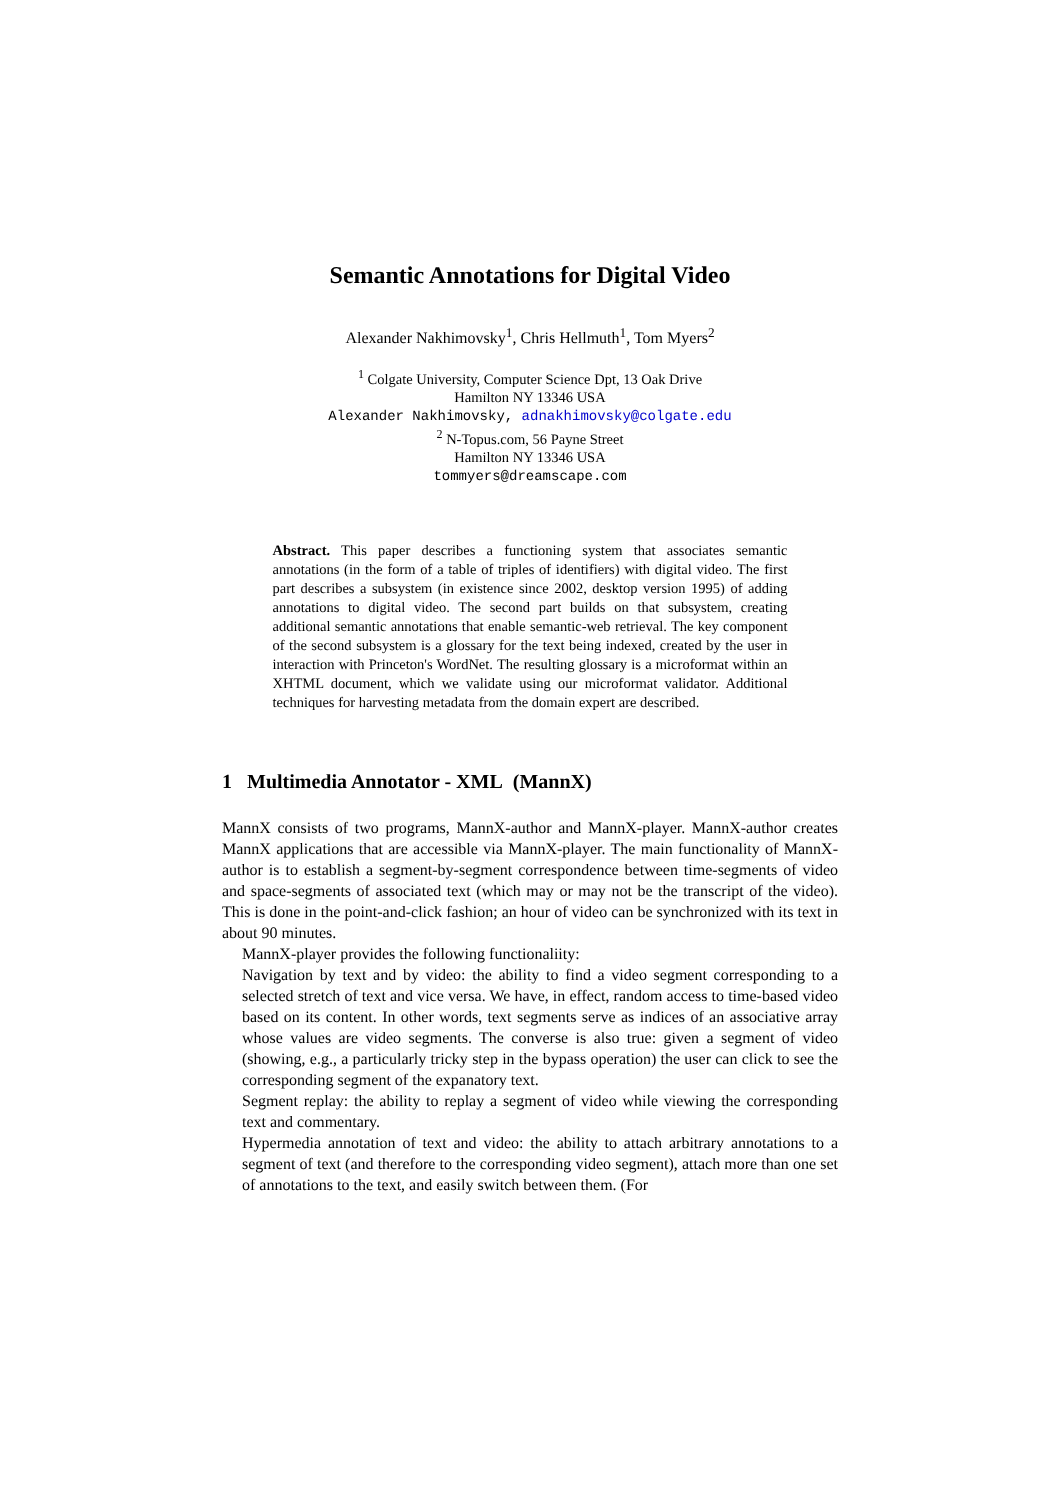Semantic Annotations for Digital Video
Alexander Nakhimovsky<sup>1</sup>, Chris Hellmuth<sup>1</sup>, Tom Myers<sup>2</sup>
<sup>1</sup> Colgate University, Computer Science Dpt, 13 Oak Drive
Hamilton NY 13346 USA
Alexander Nakhimovsky, adnakhimovsky@colgate.edu
<sup>2</sup> N-Topus.com, 56 Payne Street
Hamilton NY 13346 USA
tommyers@dreamscape.com
Abstract. This paper describes a functioning system that associates semantic annotations (in the form of a table of triples of identifiers) with digital video. The first part describes a subsystem (in existence since 2002, desktop version 1995) of adding annotations to digital video. The second part builds on that subsystem, creating additional semantic annotations that enable semantic-web retrieval. The key component of the second subsystem is a glossary for the text being indexed, created by the user in interaction with Princeton's WordNet. The resulting glossary is a microformat within an XHTML document, which we validate using our microformat validator. Additional techniques for harvesting metadata from the domain expert are described.
1 Multimedia Annotator - XML (MannX)
MannX consists of two programs, MannX-author and MannX-player. MannX-author creates MannX applications that are accessible via MannX-player. The main functionality of MannX-author is to establish a segment-by-segment correspondence between time-segments of video and space-segments of associated text (which may or may not be the transcript of the video). This is done in the point-and-click fashion; an hour of video can be synchronized with its text in about 90 minutes.
MannX-player provides the following functionaliity:
Navigation by text and by video: the ability to find a video segment corresponding to a selected stretch of text and vice versa. We have, in effect, random access to time-based video based on its content. In other words, text segments serve as indices of an associative array whose values are video segments. The converse is also true: given a segment of video (showing, e.g., a particularly tricky step in the bypass operation) the user can click to see the corresponding segment of the expanatory text.
Segment replay: the ability to replay a segment of video while viewing the corresponding text and commentary.
Hypermedia annotation of text and video: the ability to attach arbitrary annotations to a segment of text (and therefore to the corresponding video segment), attach more than one set of annotations to the text, and easily switch between them. (For